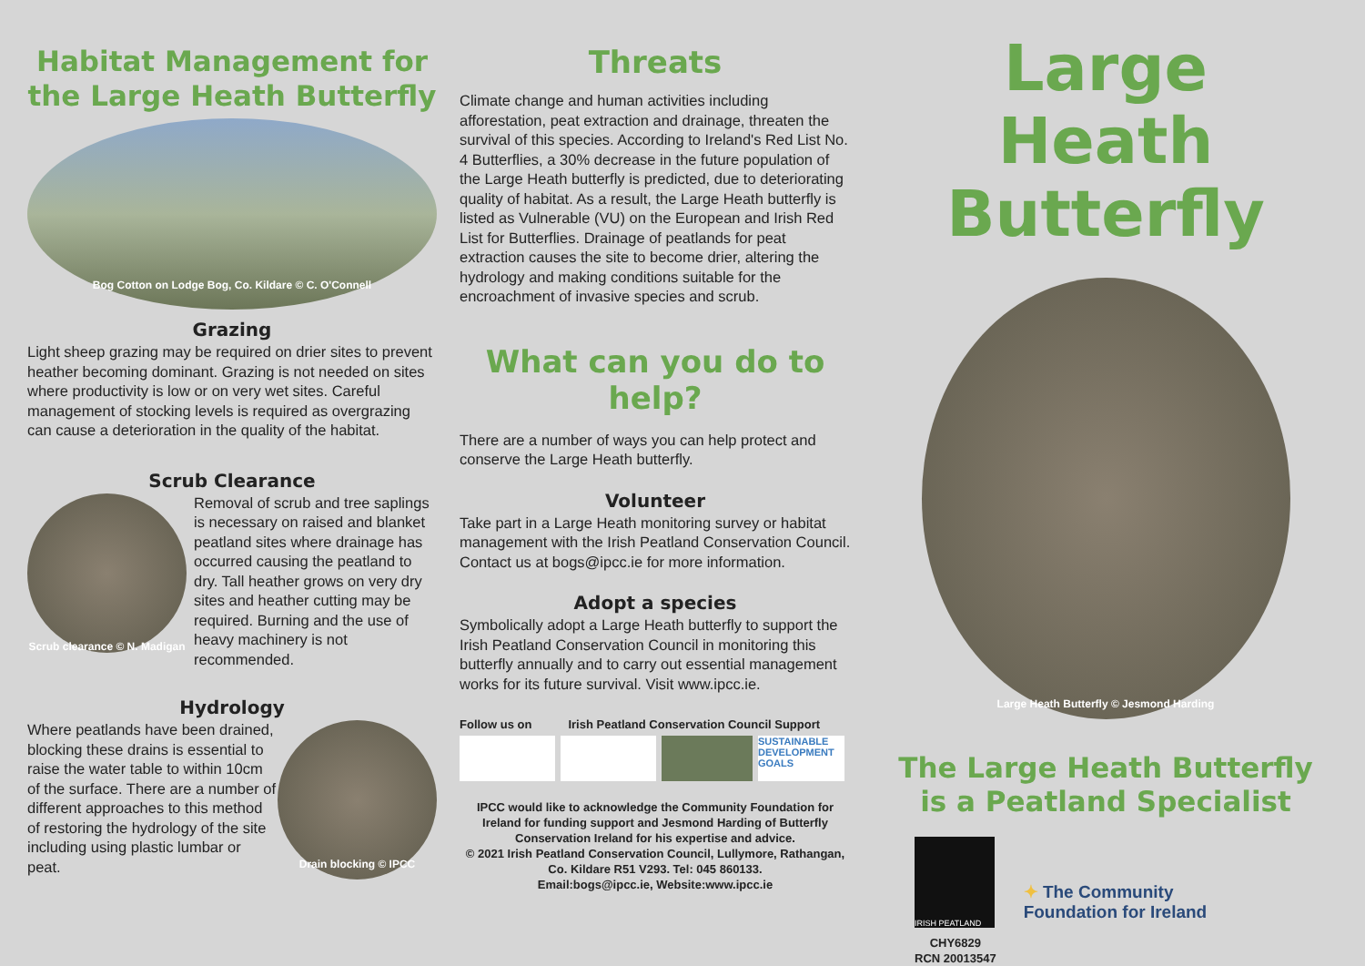Habitat Management for the Large Heath Butterfly
Bog Cotton on Lodge Bog, Co. Kildare © C. O'Connell
Grazing
Light sheep grazing may be required on drier sites to prevent heather becoming dominant. Grazing is not needed on sites where productivity is low or on very wet sites. Careful management of stocking levels is required as overgrazing can cause a deterioration in the quality of the habitat.
Scrub Clearance
Scrub clearance © N. Madigan
Removal of scrub and tree saplings is necessary on raised and blanket peatland sites where drainage has occurred causing the peatland to dry. Tall heather grows on very dry sites and heather cutting may be required. Burning and the use of heavy machinery is not recommended.
Hydrology
Where peatlands have been drained, blocking these drains is essential to raise the water table to within 10cm of the surface. There are a number of different approaches to this method of restoring the hydrology of the site including using plastic lumbar or peat.
Drain blocking © IPCC
Threats
Climate change and human activities including afforestation, peat extraction and drainage, threaten the survival of this species. According to Ireland's Red List No. 4 Butterflies, a 30% decrease in the future population of the Large Heath butterfly is predicted, due to deteriorating quality of habitat. As a result, the Large Heath butterfly is listed as Vulnerable (VU) on the European and Irish Red List for Butterflies. Drainage of peatlands for peat extraction causes the site to become drier, altering the hydrology and making conditions suitable for the encroachment of invasive species and scrub.
What can you do to help?
There are a number of ways you can help protect and conserve the Large Heath butterfly.
Volunteer
Take part in a Large Heath monitoring survey or habitat management with the Irish Peatland Conservation Council. Contact us at bogs@ipcc.ie for more information.
Adopt a species
Symbolically adopt a Large Heath butterfly to support the Irish Peatland Conservation Council in monitoring this butterfly annually and to carry out essential management works for its future survival. Visit www.ipcc.ie.
Follow us on Irish Peatland Conservation Council Support
SUSTAINABLE DEVELOPMENT GOALS
IPCC would like to acknowledge the Community Foundation for Ireland for funding support and Jesmond Harding of Butterfly Conservation Ireland for his expertise and advice.
© 2021 Irish Peatland Conservation Council, Lullymore, Rathangan, Co. Kildare R51 V293. Tel: 045 860133.
Email:bogs@ipcc.ie, Website:www.ipcc.ie
Large Heath Butterfly
Large Heath Butterfly © Jesmond Harding
The Large Heath Butterfly is a Peatland Specialist
IRISH PEATLAND
CHY6829
RCN 20013547
✦ The Community
Foundation for Ireland